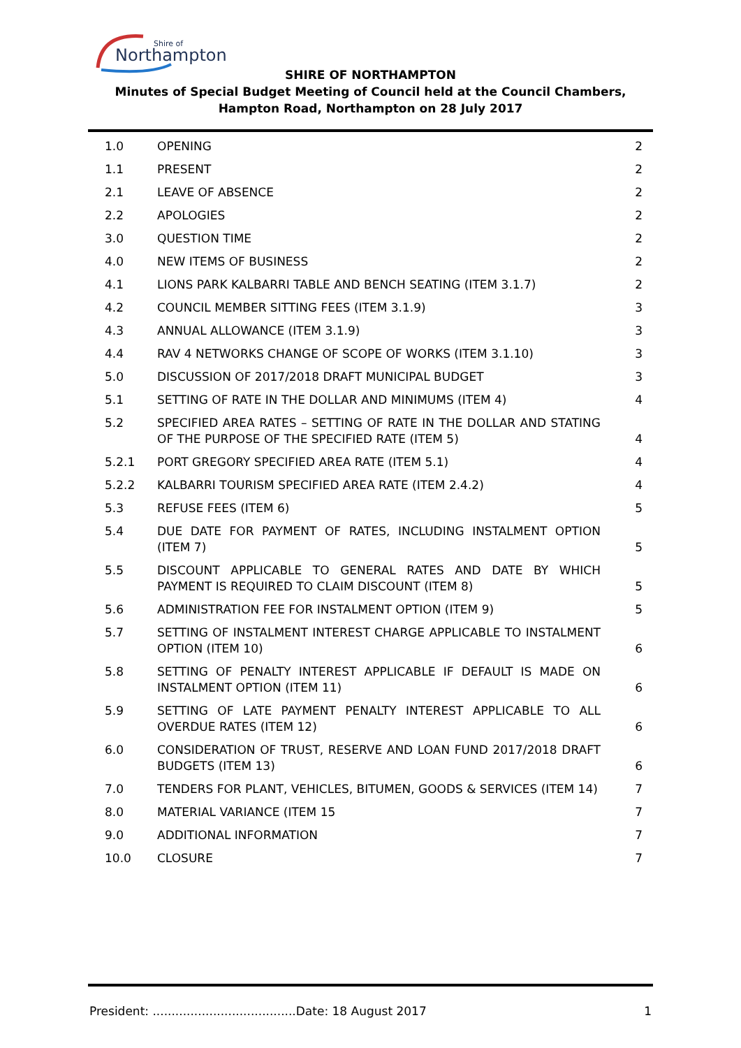Northampton
Shire of
SHIRE OF NORTHAMPTON
Minutes of Special Budget Meeting of Council held at the Council Chambers, Hampton Road, Northampton on 28 July 2017
| 1.0 | OPENING | 2 |
| 1.1 | PRESENT | 2 |
| 2.1 | LEAVE OF ABSENCE | 2 |
| 2.2 | APOLOGIES | 2 |
| 3.0 | QUESTION TIME | 2 |
| 4.0 | NEW ITEMS OF BUSINESS | 2 |
| 4.1 | LIONS PARK KALBARRI TABLE AND BENCH SEATING (ITEM 3.1.7) | 2 |
| 4.2 | COUNCIL MEMBER SITTING FEES (ITEM 3.1.9) | 3 |
| 4.3 | ANNUAL ALLOWANCE (ITEM 3.1.9) | 3 |
| 4.4 | RAV 4 NETWORKS CHANGE OF SCOPE OF WORKS (ITEM 3.1.10) | 3 |
| 5.0 | DISCUSSION OF 2017/2018 DRAFT MUNICIPAL BUDGET | 3 |
| 5.1 | SETTING OF RATE IN THE DOLLAR AND MINIMUMS (ITEM 4) | 4 |
| 5.2 | SPECIFIED AREA RATES – SETTING OF RATE IN THE DOLLAR AND STATING OF THE PURPOSE OF THE SPECIFIED RATE (ITEM 5) | 4 |
| 5.2.1 | PORT GREGORY SPECIFIED AREA RATE (ITEM 5.1) | 4 |
| 5.2.2 | KALBARRI TOURISM SPECIFIED AREA RATE (ITEM 2.4.2) | 4 |
| 5.3 | REFUSE FEES (ITEM 6) | 5 |
| 5.4 | DUE DATE FOR PAYMENT OF RATES, INCLUDING INSTALMENT OPTION (ITEM 7) | 5 |
| 5.5 | DISCOUNT APPLICABLE TO GENERAL RATES AND DATE BY WHICH PAYMENT IS REQUIRED TO CLAIM DISCOUNT (ITEM 8) | 5 |
| 5.6 | ADMINISTRATION FEE FOR INSTALMENT OPTION (ITEM 9) | 5 |
| 5.7 | SETTING OF INSTALMENT INTEREST CHARGE APPLICABLE TO INSTALMENT OPTION (ITEM 10) | 6 |
| 5.8 | SETTING OF PENALTY INTEREST APPLICABLE IF DEFAULT IS MADE ON INSTALMENT OPTION (ITEM 11) | 6 |
| 5.9 | SETTING OF LATE PAYMENT PENALTY INTEREST APPLICABLE TO ALL OVERDUE RATES (ITEM 12) | 6 |
| 6.0 | CONSIDERATION OF TRUST, RESERVE AND LOAN FUND 2017/2018 DRAFT BUDGETS (ITEM 13) | 6 |
| 7.0 | TENDERS FOR PLANT, VEHICLES, BITUMEN, GOODS & SERVICES (ITEM 14) | 7 |
| 8.0 | MATERIAL VARIANCE (ITEM 15 | 7 |
| 9.0 | ADDITIONAL INFORMATION | 7 |
| 10.0 | CLOSURE | 7 |
President: ......................................Date: 18 August 2017 1